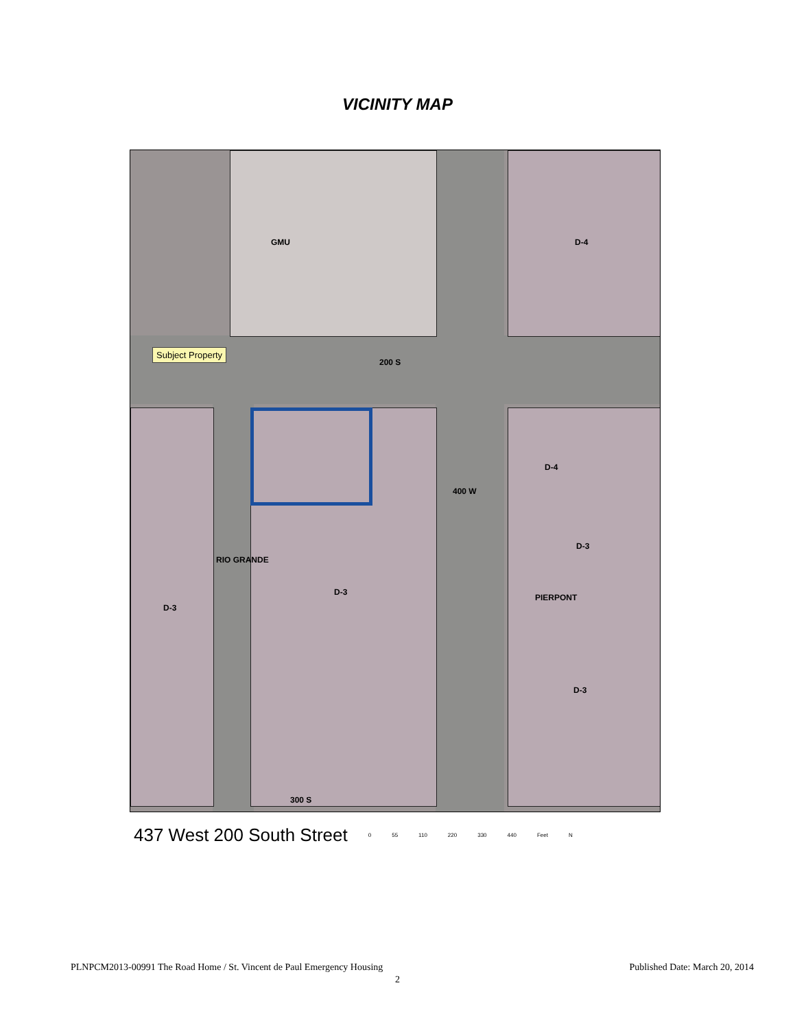VICINITY MAP
GMU D-4
Subject Property
200 S
D-4
400 W
D-3
RIO GRANDE
D-3
PIERPONT
D-3
D-3
300 S
437 West 200 South Street 0 55 110 220 330 440 Feet N
PLNPCM2013-00991 The Road Home / St. Vincent de Paul Emergency Housing Published Date: March 20, 2014
2